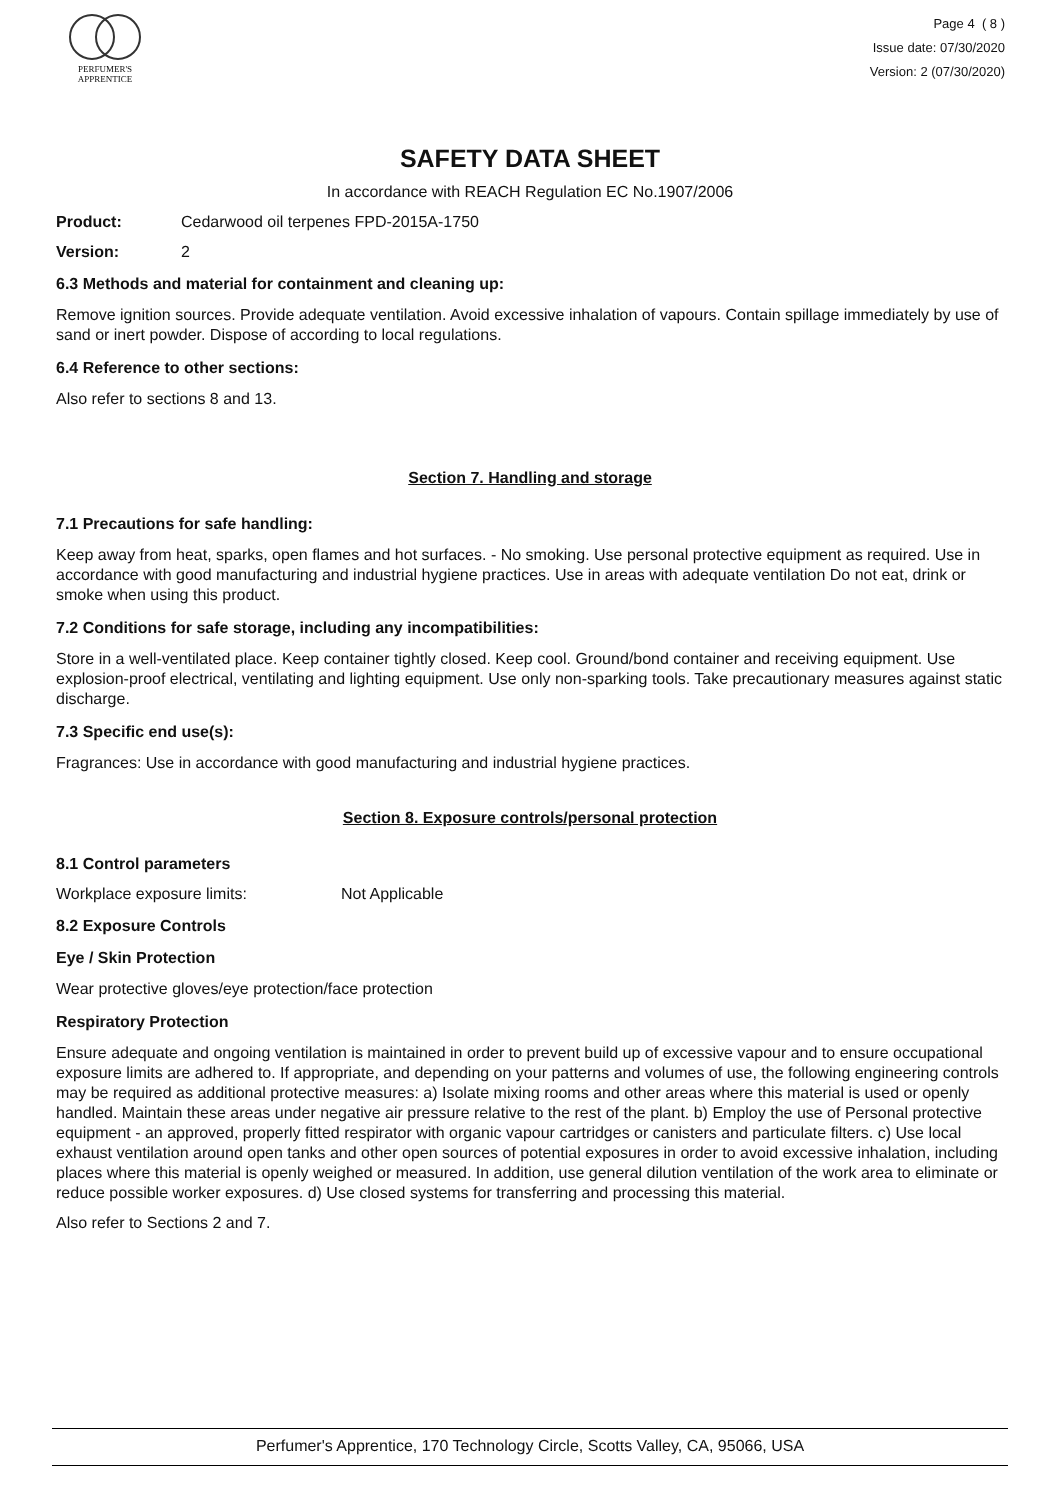PERFUMER'S
APPRENTICE
Page 4 ( 8 )
Issue date: 07/30/2020
Version: 2 (07/30/2020)
SAFETY DATA SHEET
In accordance with REACH Regulation EC No.1907/2006
Product: Cedarwood oil terpenes FPD-2015A-1750
Version: 2
6.3 Methods and material for containment and cleaning up:
Remove ignition sources. Provide adequate ventilation. Avoid excessive inhalation of vapours. Contain spillage immediately by use of sand or inert powder. Dispose of according to local regulations.
6.4 Reference to other sections:
Also refer to sections 8 and 13.
Section 7. Handling and storage
7.1 Precautions for safe handling:
Keep away from heat, sparks, open flames and hot surfaces. - No smoking. Use personal protective equipment as required. Use in accordance with good manufacturing and industrial hygiene practices. Use in areas with adequate ventilation Do not eat, drink or smoke when using this product.
7.2 Conditions for safe storage, including any incompatibilities:
Store in a well-ventilated place. Keep container tightly closed. Keep cool. Ground/bond container and receiving equipment. Use explosion-proof electrical, ventilating and lighting equipment. Use only non-sparking tools. Take precautionary measures against static discharge.
7.3 Specific end use(s):
Fragrances: Use in accordance with good manufacturing and industrial hygiene practices.
Section 8. Exposure controls/personal protection
8.1 Control parameters
Workplace exposure limits: Not Applicable
8.2 Exposure Controls
Eye / Skin Protection
Wear protective gloves/eye protection/face protection
Respiratory Protection
Ensure adequate and ongoing ventilation is maintained in order to prevent build up of excessive vapour and to ensure occupational exposure limits are adhered to. If appropriate, and depending on your patterns and volumes of use, the following engineering controls may be required as additional protective measures: a) Isolate mixing rooms and other areas where this material is used or openly handled. Maintain these areas under negative air pressure relative to the rest of the plant. b) Employ the use of Personal protective equipment - an approved, properly fitted respirator with organic vapour cartridges or canisters and particulate filters. c) Use local exhaust ventilation around open tanks and other open sources of potential exposures in order to avoid excessive inhalation, including places where this material is openly weighed or measured. In addition, use general dilution ventilation of the work area to eliminate or reduce possible worker exposures. d) Use closed systems for transferring and processing this material.
Also refer to Sections 2 and 7.
Perfumer's Apprentice, 170 Technology Circle, Scotts Valley, CA, 95066, USA